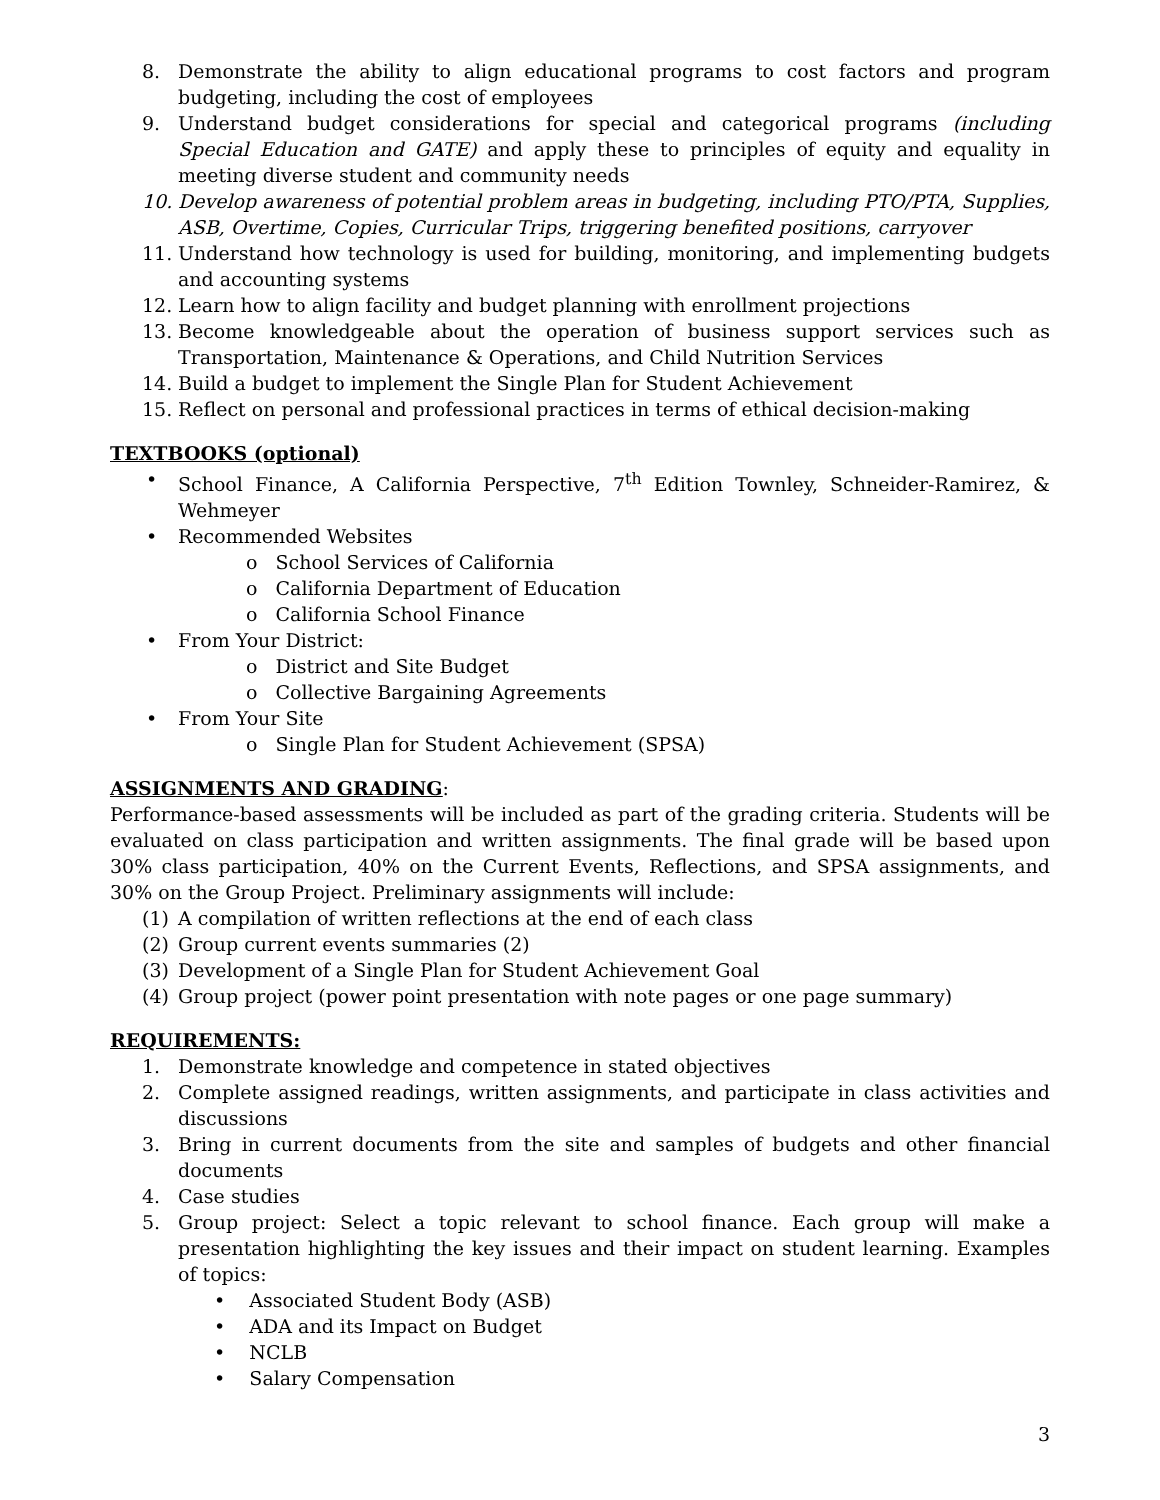8. Demonstrate the ability to align educational programs to cost factors and program budgeting, including the cost of employees
9. Understand budget considerations for special and categorical programs (including Special Education and GATE) and apply these to principles of equity and equality in meeting diverse student and community needs
10. Develop awareness of potential problem areas in budgeting, including PTO/PTA, Supplies, ASB, Overtime, Copies, Curricular Trips, triggering benefited positions, carryover
11. Understand how technology is used for building, monitoring, and implementing budgets and accounting systems
12. Learn how to align facility and budget planning with enrollment projections
13. Become knowledgeable about the operation of business support services such as Transportation, Maintenance & Operations, and Child Nutrition Services
14. Build a budget to implement the Single Plan for Student Achievement
15. Reflect on personal and professional practices in terms of ethical decision-making
TEXTBOOKS (optional)
• School Finance, A California Perspective, 7<sup>th</sup> Edition Townley, Schneider-Ramirez, & Wehmeyer
• Recommended Websites
o School Services of California
o California Department of Education
o California School Finance
• From Your District:
o District and Site Budget
o Collective Bargaining Agreements
• From Your Site
o Single Plan for Student Achievement (SPSA)
ASSIGNMENTS AND GRADING:
Performance-based assessments will be included as part of the grading criteria. Students will be evaluated on class participation and written assignments. The final grade will be based upon 30% class participation, 40% on the Current Events, Reflections, and SPSA assignments, and 30% on the Group Project. Preliminary assignments will include:
(1) A compilation of written reflections at the end of each class
(2) Group current events summaries (2)
(3) Development of a Single Plan for Student Achievement Goal
(4) Group project (power point presentation with note pages or one page summary)
REQUIREMENTS:
1. Demonstrate knowledge and competence in stated objectives
2. Complete assigned readings, written assignments, and participate in class activities and discussions
3. Bring in current documents from the site and samples of budgets and other financial documents
4. Case studies
5. Group project: Select a topic relevant to school finance. Each group will make a presentation highlighting the key issues and their impact on student learning. Examples of topics:
• Associated Student Body (ASB)
• ADA and its Impact on Budget
• NCLB
• Salary Compensation
3